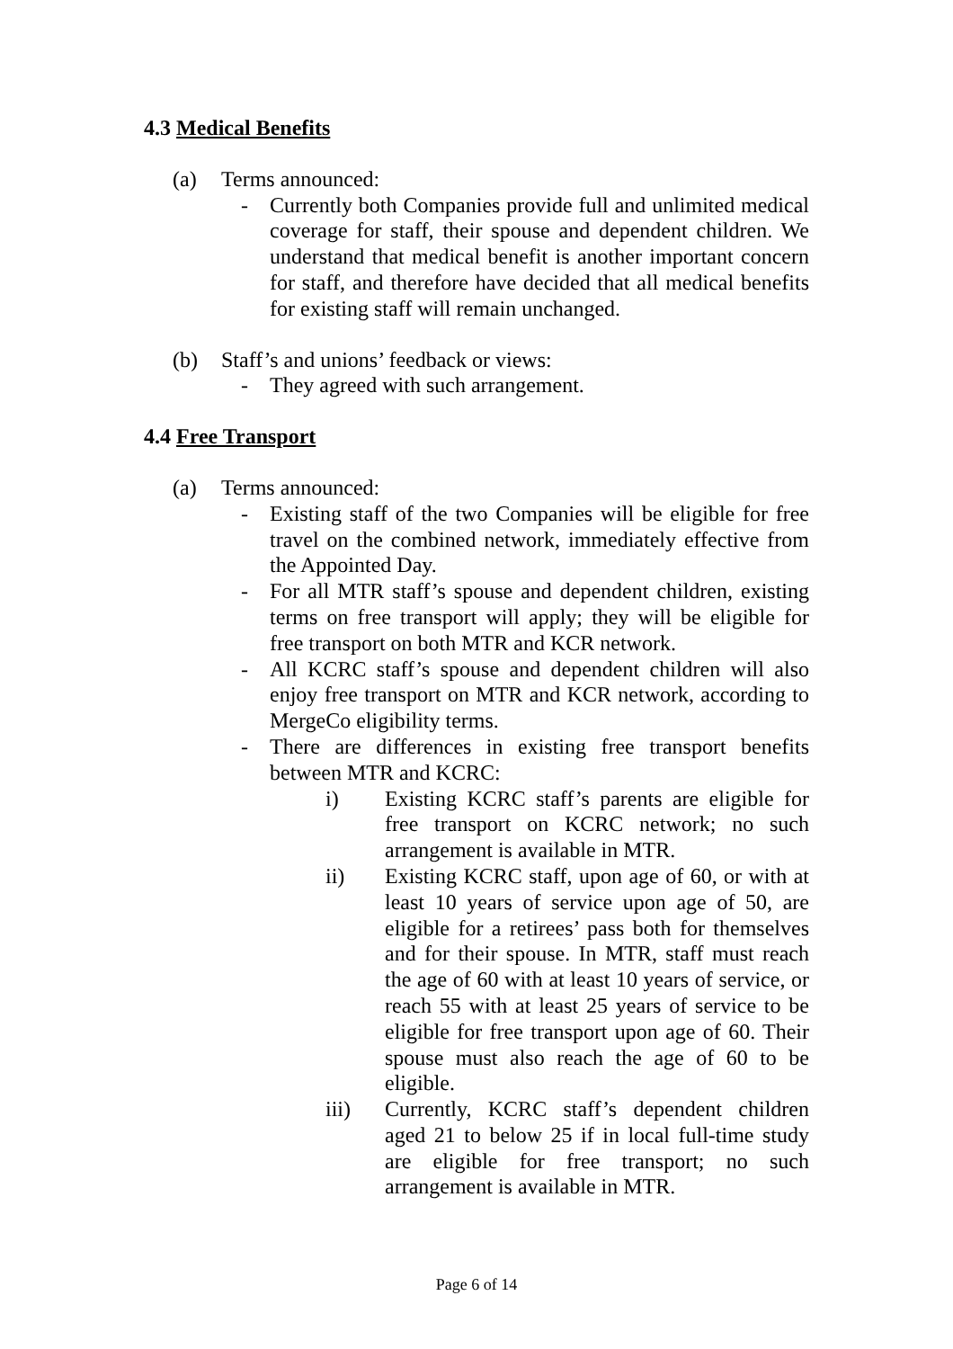4.3 Medical Benefits
(a) Terms announced:
- Currently both Companies provide full and unlimited medical coverage for staff, their spouse and dependent children. We understand that medical benefit is another important concern for staff, and therefore have decided that all medical benefits for existing staff will remain unchanged.
(b) Staff’s and unions’ feedback or views:
- They agreed with such arrangement.
4.4 Free Transport
(a) Terms announced:
- Existing staff of the two Companies will be eligible for free travel on the combined network, immediately effective from the Appointed Day.
- For all MTR staff’s spouse and dependent children, existing terms on free transport will apply; they will be eligible for free transport on both MTR and KCR network.
- All KCRC staff’s spouse and dependent children will also enjoy free transport on MTR and KCR network, according to MergeCo eligibility terms.
- There are differences in existing free transport benefits between MTR and KCRC:
i) Existing KCRC staff’s parents are eligible for free transport on KCRC network; no such arrangement is available in MTR.
ii) Existing KCRC staff, upon age of 60, or with at least 10 years of service upon age of 50, are eligible for a retirees’ pass both for themselves and for their spouse. In MTR, staff must reach the age of 60 with at least 10 years of service, or reach 55 with at least 25 years of service to be eligible for free transport upon age of 60. Their spouse must also reach the age of 60 to be eligible.
iii) Currently, KCRC staff’s dependent children aged 21 to below 25 if in local full-time study are eligible for free transport; no such arrangement is available in MTR.
Page 6 of 14